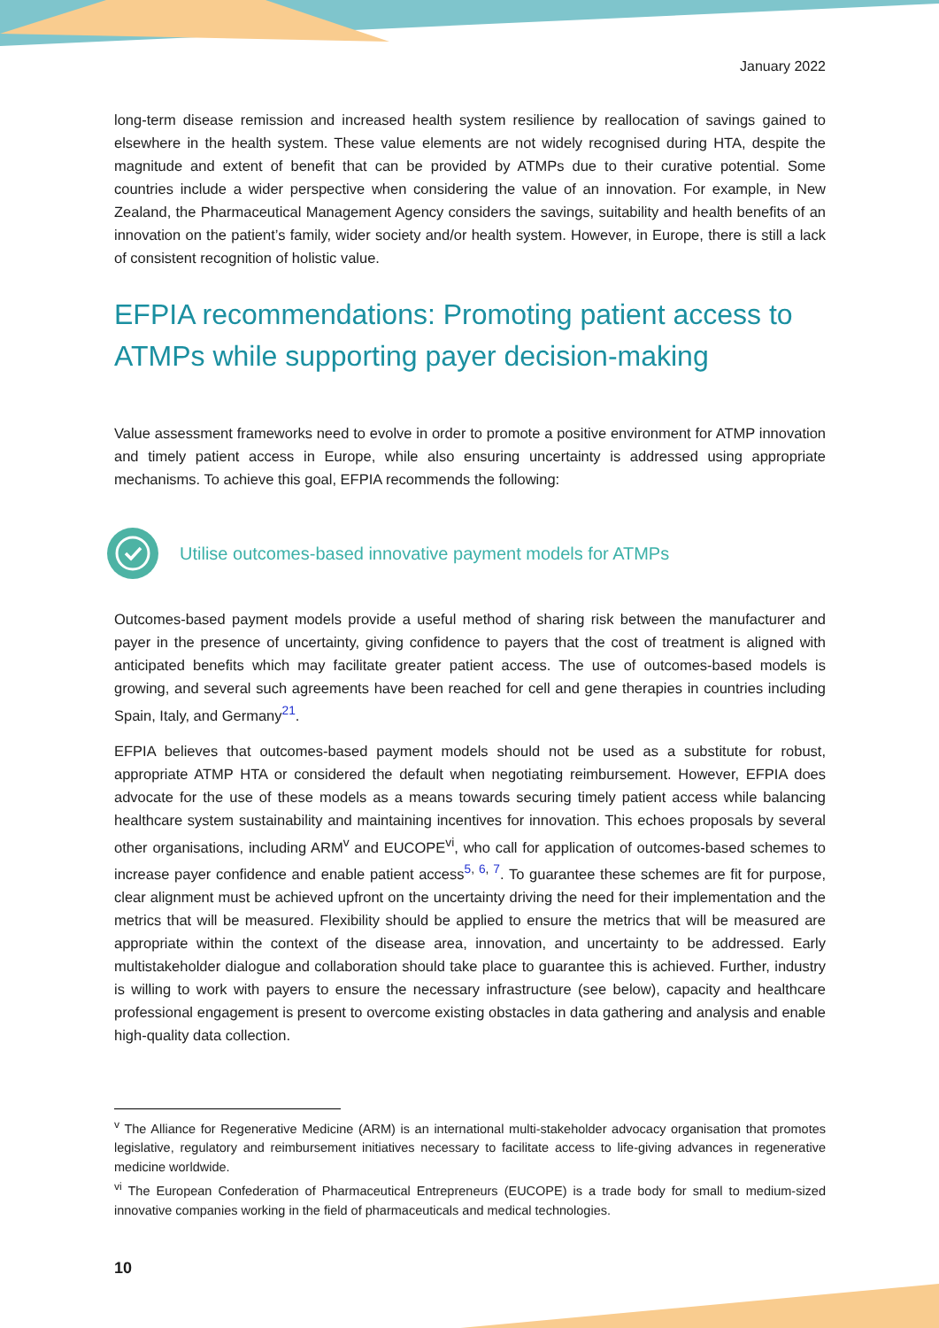January 2022
long-term disease remission and increased health system resilience by reallocation of savings gained to elsewhere in the health system. These value elements are not widely recognised during HTA, despite the magnitude and extent of benefit that can be provided by ATMPs due to their curative potential. Some countries include a wider perspective when considering the value of an innovation. For example, in New Zealand, the Pharmaceutical Management Agency considers the savings, suitability and health benefits of an innovation on the patient’s family, wider society and/or health system. However, in Europe, there is still a lack of consistent recognition of holistic value.
EFPIA recommendations: Promoting patient access to ATMPs while supporting payer decision-making
Value assessment frameworks need to evolve in order to promote a positive environment for ATMP innovation and timely patient access in Europe, while also ensuring uncertainty is addressed using appropriate mechanisms. To achieve this goal, EFPIA recommends the following:
Utilise outcomes-based innovative payment models for ATMPs
Outcomes-based payment models provide a useful method of sharing risk between the manufacturer and payer in the presence of uncertainty, giving confidence to payers that the cost of treatment is aligned with anticipated benefits which may facilitate greater patient access. The use of outcomes-based models is growing, and several such agreements have been reached for cell and gene therapies in countries including Spain, Italy, and Germany<sup>21</sup>.
EFPIA believes that outcomes-based payment models should not be used as a substitute for robust, appropriate ATMP HTA or considered the default when negotiating reimbursement. However, EFPIA does advocate for the use of these models as a means towards securing timely patient access while balancing healthcare system sustainability and maintaining incentives for innovation. This echoes proposals by several other organisations, including ARM<sup>v</sup> and EUCOPE<sup>vi</sup>, who call for application of outcomes-based schemes to increase payer confidence and enable patient access<sup>5, 6, 7</sup>. To guarantee these schemes are fit for purpose, clear alignment must be achieved upfront on the uncertainty driving the need for their implementation and the metrics that will be measured. Flexibility should be applied to ensure the metrics that will be measured are appropriate within the context of the disease area, innovation, and uncertainty to be addressed. Early multistakeholder dialogue and collaboration should take place to guarantee this is achieved. Further, industry is willing to work with payers to ensure the necessary infrastructure (see below), capacity and healthcare professional engagement is present to overcome existing obstacles in data gathering and analysis and enable high-quality data collection.
<sup>v</sup> The Alliance for Regenerative Medicine (ARM) is an international multi-stakeholder advocacy organisation that promotes legislative, regulatory and reimbursement initiatives necessary to facilitate access to life-giving advances in regenerative medicine worldwide.
<sup>vi</sup> The European Confederation of Pharmaceutical Entrepreneurs (EUCOPE) is a trade body for small to medium-sized innovative companies working in the field of pharmaceuticals and medical technologies.
10